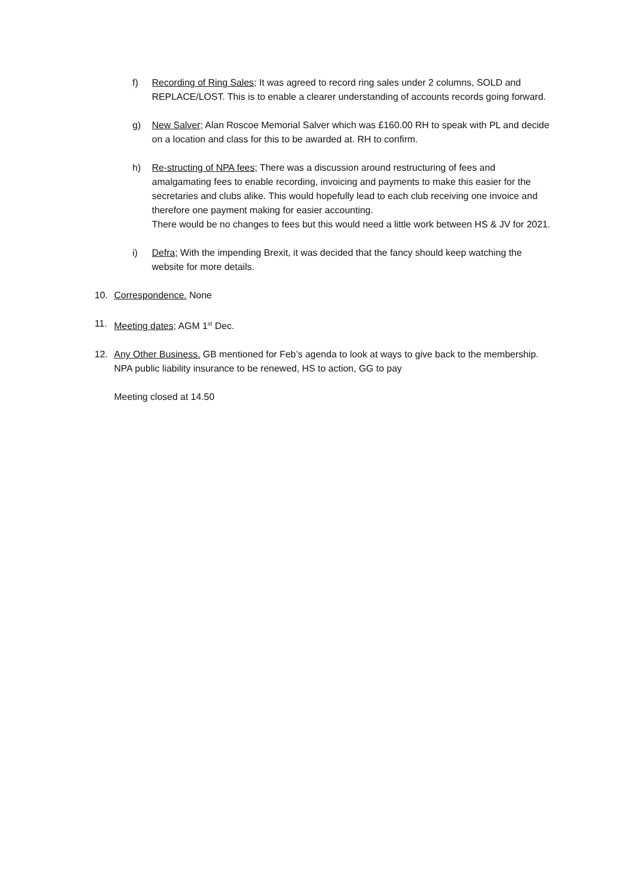f) Recording of Ring Sales; It was agreed to record ring sales under 2 columns, SOLD and REPLACE/LOST. This is to enable a clearer understanding of accounts records going forward.
g) New Salver; Alan Roscoe Memorial Salver which was £160.00 RH to speak with PL and decide on a location and class for this to be awarded at. RH to confirm.
h) Re-structing of NPA fees; There was a discussion around restructuring of fees and amalgamating fees to enable recording, invoicing and payments to make this easier for the secretaries and clubs alike. This would hopefully lead to each club receiving one invoice and therefore one payment making for easier accounting.
There would be no changes to fees but this would need a little work between HS & JV for 2021.
i) Defra; With the impending Brexit, it was decided that the fancy should keep watching the website for more details.
10. Correspondence. None
11. Meeting dates; AGM 1<sup>st</sup> Dec.
12. Any Other Business. GB mentioned for Feb’s agenda to look at ways to give back to the membership.
NPA public liability insurance to be renewed, HS to action, GG to pay
Meeting closed at 14.50